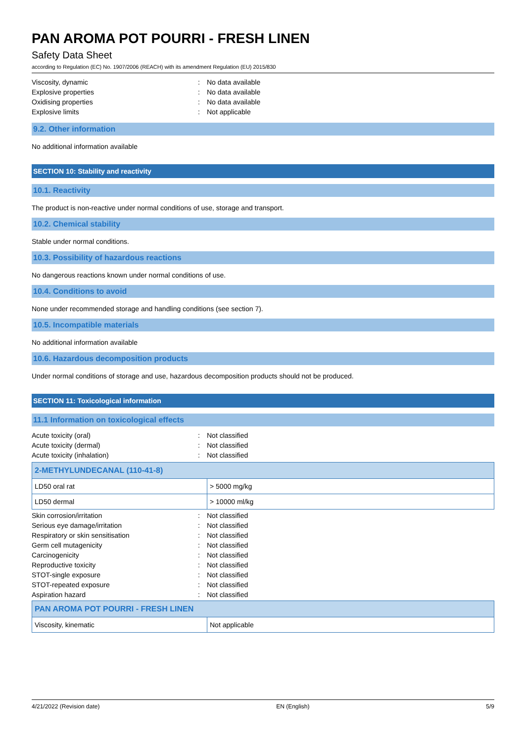PAN AROMA POT POURRI - FRESH LINEN
Safety Data Sheet
according to Regulation (EC) No. 1907/2006 (REACH) with its amendment Regulation (EU) 2015/830
| Viscosity, dynamic | : | No data available |
| Explosive properties | : | No data available |
| Oxidising properties | : | No data available |
| Explosive limits | : | Not applicable |
9.2. Other information
No additional information available
SECTION 10: Stability and reactivity
10.1. Reactivity
The product is non-reactive under normal conditions of use, storage and transport.
10.2. Chemical stability
Stable under normal conditions.
10.3. Possibility of hazardous reactions
No dangerous reactions known under normal conditions of use.
10.4. Conditions to avoid
None under recommended storage and handling conditions (see section 7).
10.5. Incompatible materials
No additional information available
10.6. Hazardous decomposition products
Under normal conditions of storage and use, hazardous decomposition products should not be produced.
SECTION 11: Toxicological information
11.1 Information on toxicological effects
| Acute toxicity (oral) | : | Not classified |
| Acute toxicity (dermal) | : | Not classified |
| Acute toxicity (inhalation) | : | Not classified |
| 2-METHYLUNDECANAL (110-41-8) | |
| LD50 oral rat | > 5000 mg/kg |
| LD50 dermal | > 10000 ml/kg |
| Skin corrosion/irritation | : | Not classified |
| Serious eye damage/irritation | : | Not classified |
| Respiratory or skin sensitisation | : | Not classified |
| Germ cell mutagenicity | : | Not classified |
| Carcinogenicity | : | Not classified |
| Reproductive toxicity | : | Not classified |
| STOT-single exposure | : | Not classified |
| STOT-repeated exposure | : | Not classified |
| Aspiration hazard | : | Not classified |
| PAN AROMA POT POURRI - FRESH LINEN | |
| Viscosity, kinematic | Not applicable |
4/21/2022 (Revision date) EN (English) 5/9